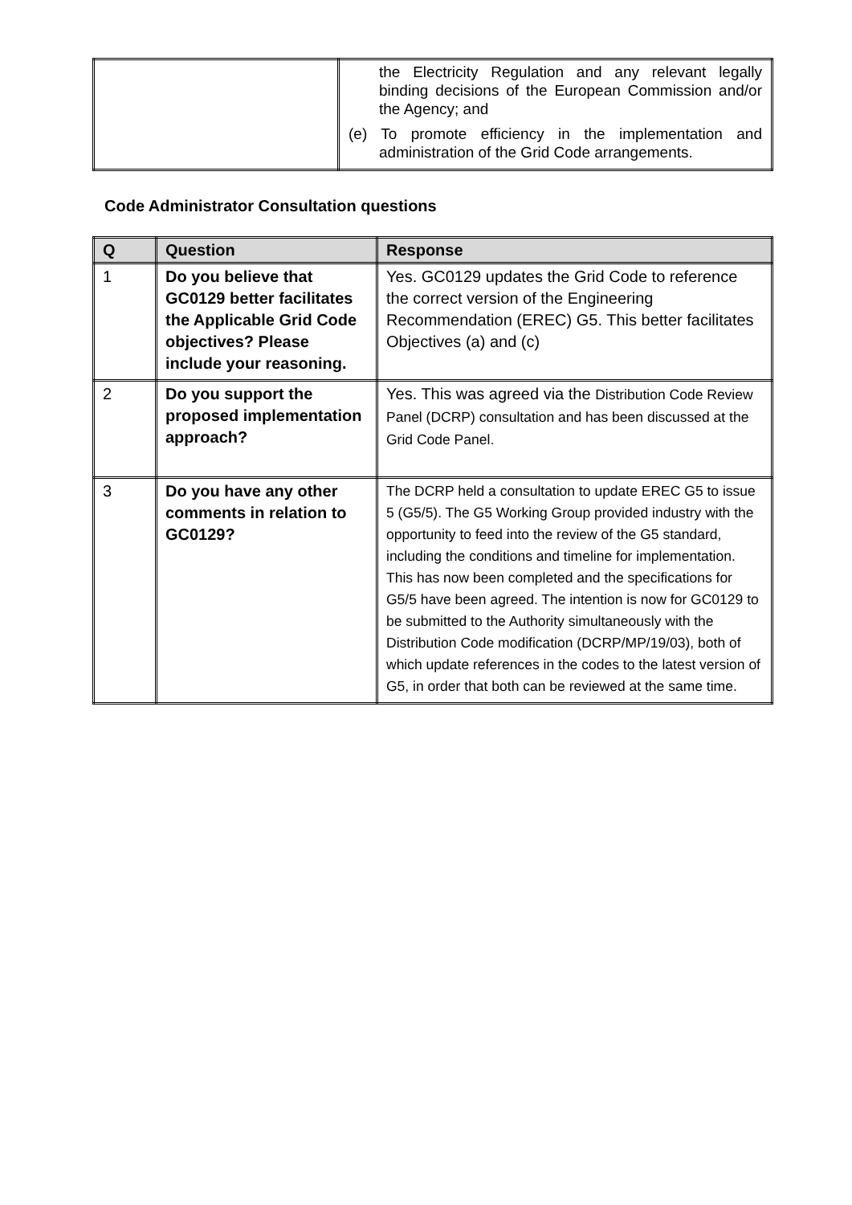| | the Electricity Regulation and any relevant legally binding decisions of the European Commission and/or the Agency; and (e) To promote efficiency in the implementation and administration of the Grid Code arrangements. |
Code Administrator Consultation questions
| Q | Question | Response |
| --- | --- | --- |
| 1 | Do you believe that GC0129 better facilitates the Applicable Grid Code objectives? Please include your reasoning. | Yes. GC0129 updates the Grid Code to reference the correct version of the Engineering Recommendation (EREC) G5. This better facilitates Objectives (a) and (c) |
| 2 | Do you support the proposed implementation approach? | Yes. This was agreed via the Distribution Code Review Panel (DCRP) consultation and has been discussed at the Grid Code Panel. |
| 3 | Do you have any other comments in relation to GC0129? | The DCRP held a consultation to update EREC G5 to issue 5 (G5/5). The G5 Working Group provided industry with the opportunity to feed into the review of the G5 standard, including the conditions and timeline for implementation. This has now been completed and the specifications for G5/5 have been agreed. The intention is now for GC0129 to be submitted to the Authority simultaneously with the Distribution Code modification (DCRP/MP/19/03), both of which update references in the codes to the latest version of G5, in order that both can be reviewed at the same time. |